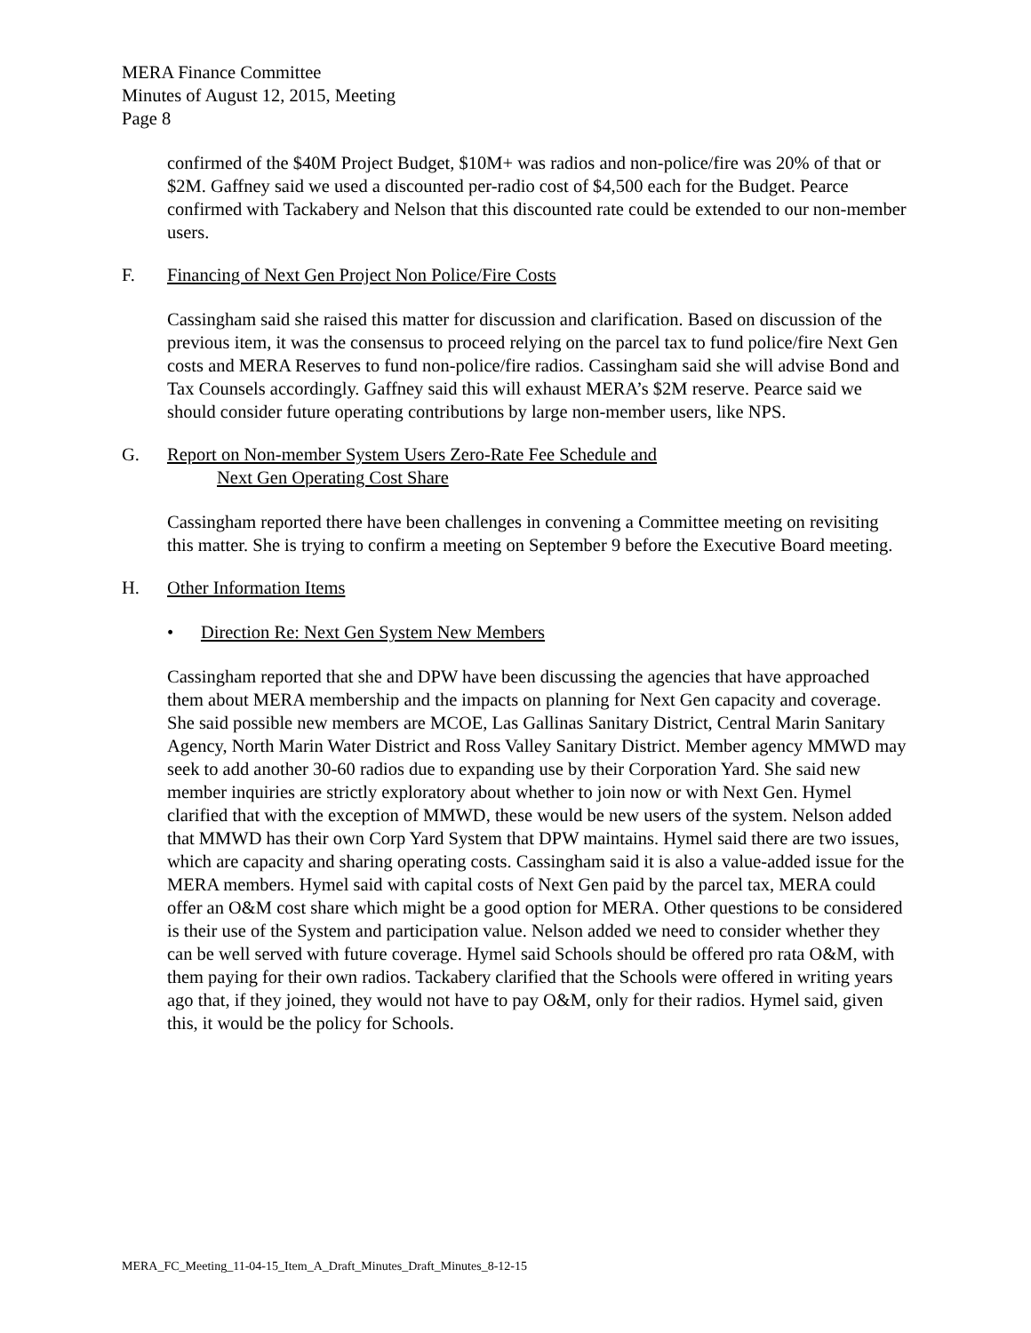MERA Finance Committee
Minutes of August 12, 2015, Meeting
Page 8
confirmed of the $40M Project Budget, $10M+ was radios and non-police/fire was 20% of that or $2M. Gaffney said we used a discounted per-radio cost of $4,500 each for the Budget. Pearce confirmed with Tackabery and Nelson that this discounted rate could be extended to our non-member users.
F. Financing of Next Gen Project Non Police/Fire Costs
Cassingham said she raised this matter for discussion and clarification. Based on discussion of the previous item, it was the consensus to proceed relying on the parcel tax to fund police/fire Next Gen costs and MERA Reserves to fund non-police/fire radios. Cassingham said she will advise Bond and Tax Counsels accordingly. Gaffney said this will exhaust MERA’s $2M reserve. Pearce said we should consider future operating contributions by large non-member users, like NPS.
G. Report on Non-member System Users Zero-Rate Fee Schedule and
Next Gen Operating Cost Share
Cassingham reported there have been challenges in convening a Committee meeting on revisiting this matter. She is trying to confirm a meeting on September 9 before the Executive Board meeting.
H. Other Information Items
• Direction Re: Next Gen System New Members
Cassingham reported that she and DPW have been discussing the agencies that have approached them about MERA membership and the impacts on planning for Next Gen capacity and coverage. She said possible new members are MCOE, Las Gallinas Sanitary District, Central Marin Sanitary Agency, North Marin Water District and Ross Valley Sanitary District. Member agency MMWD may seek to add another 30-60 radios due to expanding use by their Corporation Yard. She said new member inquiries are strictly exploratory about whether to join now or with Next Gen. Hymel clarified that with the exception of MMWD, these would be new users of the system. Nelson added that MMWD has their own Corp Yard System that DPW maintains. Hymel said there are two issues, which are capacity and sharing operating costs. Cassingham said it is also a value-added issue for the MERA members. Hymel said with capital costs of Next Gen paid by the parcel tax, MERA could offer an O&M cost share which might be a good option for MERA. Other questions to be considered is their use of the System and participation value. Nelson added we need to consider whether they can be well served with future coverage. Hymel said Schools should be offered pro rata O&M, with them paying for their own radios. Tackabery clarified that the Schools were offered in writing years ago that, if they joined, they would not have to pay O&M, only for their radios. Hymel said, given this, it would be the policy for Schools.
MERA_FC_Meeting_11-04-15_Item_A_Draft_Minutes_Draft_Minutes_8-12-15